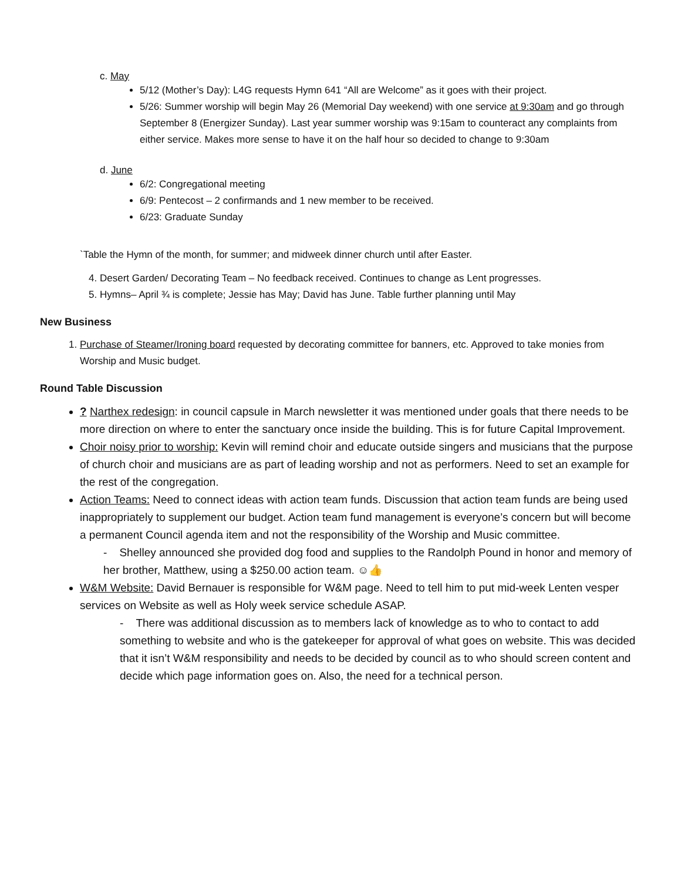c. May
5/12 (Mother’s Day): L4G requests Hymn 641 “All are Welcome” as it goes with their project.
5/26: Summer worship will begin May 26 (Memorial Day weekend) with one service at 9:30am and go through September 8 (Energizer Sunday). Last year summer worship was 9:15am to counteract any complaints from either service. Makes more sense to have it on the half hour so decided to change to 9:30am
d. June
6/2: Congregational meeting
6/9: Pentecost – 2 confirmands and 1 new member to be received.
6/23: Graduate Sunday
`Table the Hymn of the month, for summer; and midweek dinner church until after Easter.
4. Desert Garden/ Decorating Team – No feedback received. Continues to change as Lent progresses.
5. Hymns– April ¾ is complete; Jessie has May; David has June. Table further planning until May
New Business
1. Purchase of Steamer/Ironing board requested by decorating committee for banners, etc. Approved to take monies from Worship and Music budget.
Round Table Discussion
? Narthex redesign: in council capsule in March newsletter it was mentioned under goals that there needs to be more direction on where to enter the sanctuary once inside the building. This is for future Capital Improvement.
Choir noisy prior to worship: Kevin will remind choir and educate outside singers and musicians that the purpose of church choir and musicians are as part of leading worship and not as performers. Need to set an example for the rest of the congregation.
Action Teams: Need to connect ideas with action team funds. Discussion that action team funds are being used inappropriately to supplement our budget. Action team fund management is everyone’s concern but will become a permanent Council agenda item and not the responsibility of the Worship and Music committee.
- Shelley announced she provided dog food and supplies to the Randolph Pound in honor and memory of her brother, Matthew, using a $250.00 action team. ☺👍
W&M Website: David Bernauer is responsible for W&M page. Need to tell him to put mid-week Lenten vesper services on Website as well as Holy week service schedule ASAP.
- There was additional discussion as to members lack of knowledge as to who to contact to add something to website and who is the gatekeeper for approval of what goes on website. This was decided that it isn’t W&M responsibility and needs to be decided by council as to who should screen content and decide which page information goes on. Also, the need for a technical person.